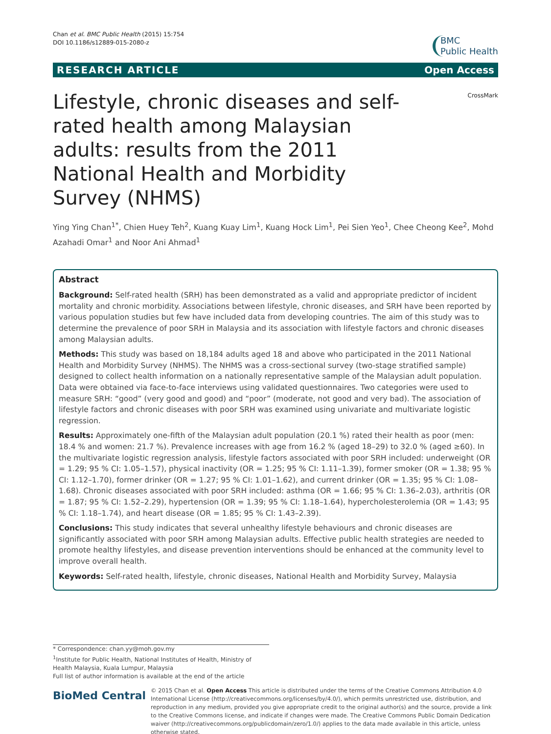Chan et al. BMC Public Health (2015) 15:754
DOI 10.1186/s12889-015-2080-z
BMC
Public Health
RESEARCH ARTICLE Open Access
Lifestyle, chronic diseases and self-rated health among Malaysian adults: results from the 2011 National Health and Morbidity Survey (NHMS)
CrossMark
Ying Ying Chan<sup>1*</sup>, Chien Huey Teh<sup>2</sup>, Kuang Kuay Lim<sup>1</sup>, Kuang Hock Lim<sup>1</sup>, Pei Sien Yeo<sup>1</sup>, Chee Cheong Kee<sup>2</sup>, Mohd Azahadi Omar<sup>1</sup> and Noor Ani Ahmad<sup>1</sup>
Abstract
Background: Self-rated health (SRH) has been demonstrated as a valid and appropriate predictor of incident mortality and chronic morbidity. Associations between lifestyle, chronic diseases, and SRH have been reported by various population studies but few have included data from developing countries. The aim of this study was to determine the prevalence of poor SRH in Malaysia and its association with lifestyle factors and chronic diseases among Malaysian adults.
Methods: This study was based on 18,184 adults aged 18 and above who participated in the 2011 National Health and Morbidity Survey (NHMS). The NHMS was a cross-sectional survey (two-stage stratified sample) designed to collect health information on a nationally representative sample of the Malaysian adult population. Data were obtained via face-to-face interviews using validated questionnaires. Two categories were used to measure SRH: “good” (very good and good) and “poor” (moderate, not good and very bad). The association of lifestyle factors and chronic diseases with poor SRH was examined using univariate and multivariate logistic regression.
Results: Approximately one-fifth of the Malaysian adult population (20.1 %) rated their health as poor (men: 18.4 % and women: 21.7 %). Prevalence increases with age from 16.2 % (aged 18–29) to 32.0 % (aged ≥60). In the multivariate logistic regression analysis, lifestyle factors associated with poor SRH included: underweight (OR = 1.29; 95 % CI: 1.05–1.57), physical inactivity (OR = 1.25; 95 % CI: 1.11–1.39), former smoker (OR = 1.38; 95 % CI: 1.12–1.70), former drinker (OR = 1.27; 95 % CI: 1.01–1.62), and current drinker (OR = 1.35; 95 % CI: 1.08–1.68). Chronic diseases associated with poor SRH included: asthma (OR = 1.66; 95 % CI: 1.36–2.03), arthritis (OR = 1.87; 95 % CI: 1.52–2.29), hypertension (OR = 1.39; 95 % CI: 1.18–1.64), hypercholesterolemia (OR = 1.43; 95 % CI: 1.18–1.74), and heart disease (OR = 1.85; 95 % CI: 1.43–2.39).
Conclusions: This study indicates that several unhealthy lifestyle behaviours and chronic diseases are significantly associated with poor SRH among Malaysian adults. Effective public health strategies are needed to promote healthy lifestyles, and disease prevention interventions should be enhanced at the community level to improve overall health.
Keywords: Self-rated health, lifestyle, chronic diseases, National Health and Morbidity Survey, Malaysia
* Correspondence: chan.yy@moh.gov.my
<sup>1</sup> Institute for Public Health, National Institutes of Health, Ministry of Health Malaysia, Kuala Lumpur, Malaysia
Full list of author information is available at the end of the article
BioMed Central
© 2015 Chan et al. Open Access This article is distributed under the terms of the Creative Commons Attribution 4.0 International License (http://creativecommons.org/licenses/by/4.0/), which permits unrestricted use, distribution, and reproduction in any medium, provided you give appropriate credit to the original author(s) and the source, provide a link to the Creative Commons license, and indicate if changes were made. The Creative Commons Public Domain Dedication waiver (http://creativecommons.org/publicdomain/zero/1.0/) applies to the data made available in this article, unless otherwise stated.